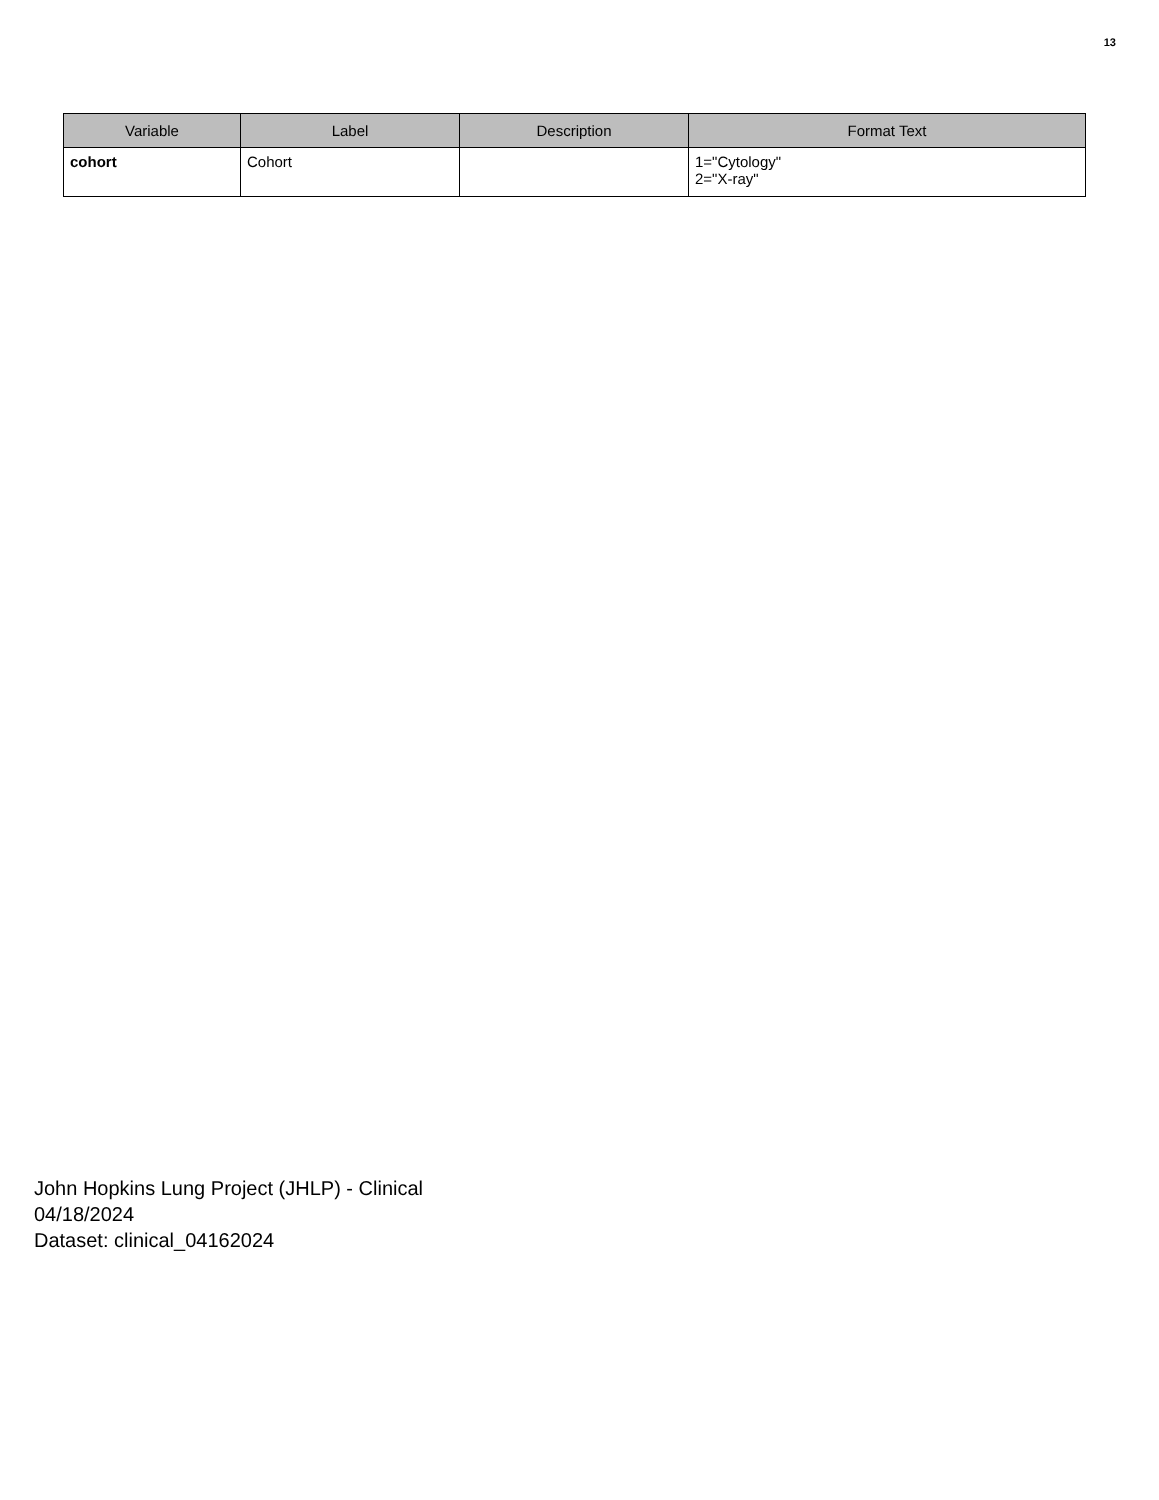13
| Variable | Label | Description | Format Text |
| --- | --- | --- | --- |
| cohort | Cohort | | 1="Cytology" 2="X-ray" |
John Hopkins Lung Project (JHLP) - Clinical
04/18/2024
Dataset: clinical_04162024